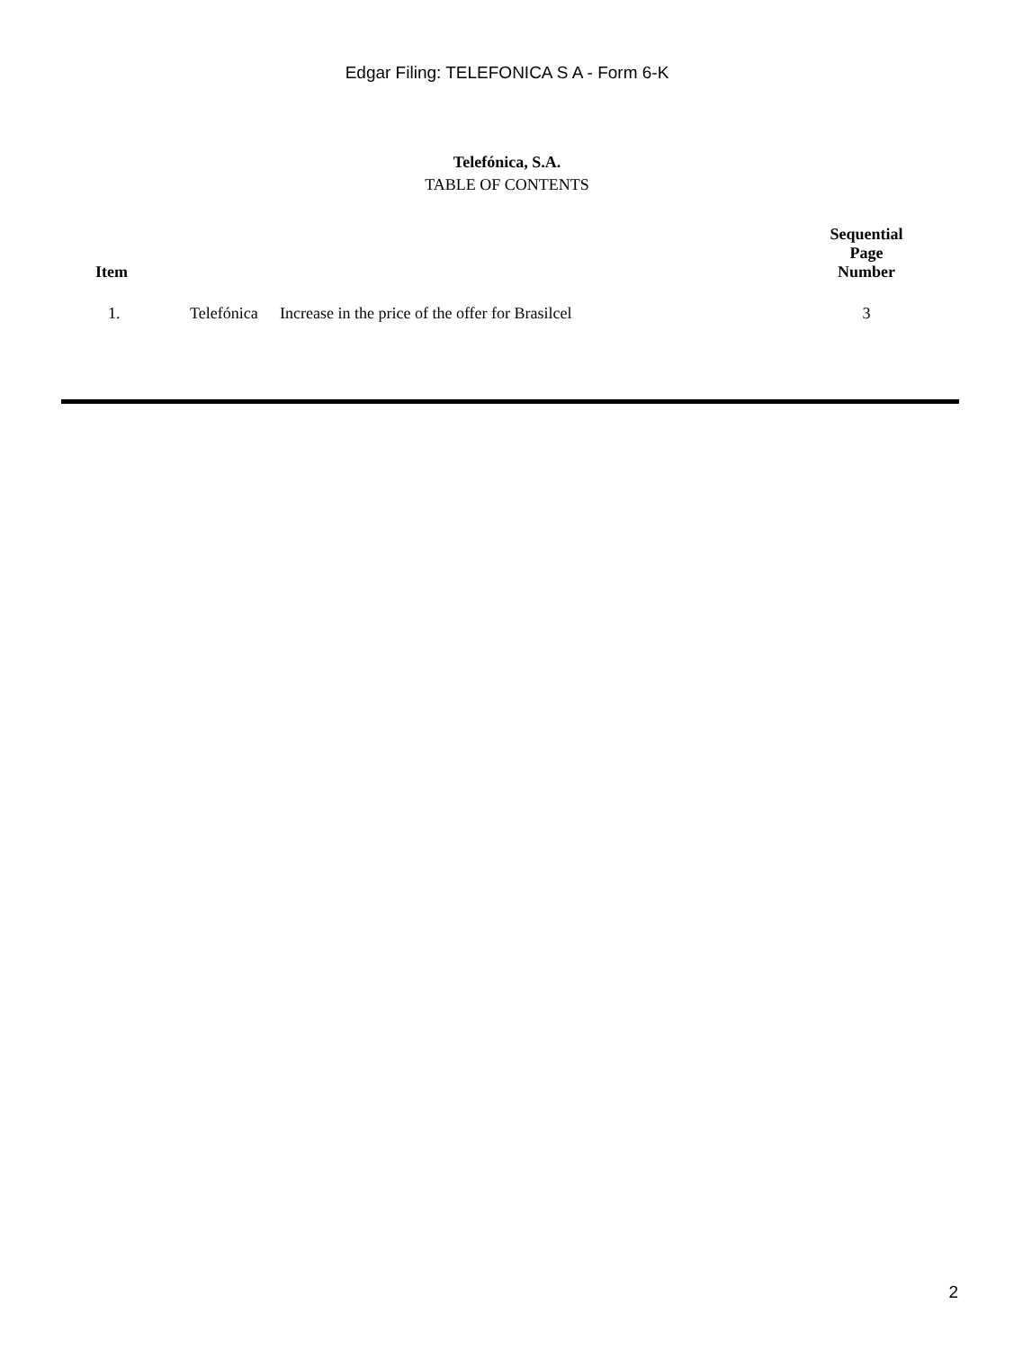Edgar Filing: TELEFONICA S A - Form 6-K
Telefónica, S.A.
TABLE OF CONTENTS
| Item | | | Sequential Page Number |
| --- | --- | --- | --- |
| 1. | Telefónica | Increase in the price of the offer for Brasilcel | 3 |
2